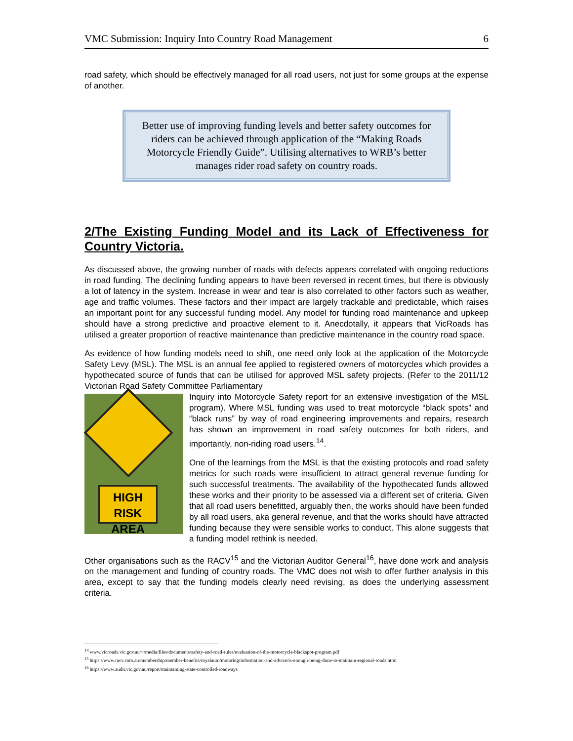VMC Submission: Inquiry Into Country Road Management 6
road safety, which should be effectively managed for all road users, not just for some groups at the expense of another.
Better use of improving funding levels and better safety outcomes for riders can be achieved through application of the “Making Roads Motorcycle Friendly Guide”. Utilising alternatives to WRB’s better manages rider road safety on country roads.
2/The Existing Funding Model and its Lack of Effectiveness for Country Victoria.
As discussed above, the growing number of roads with defects appears correlated with ongoing reductions in road funding. The declining funding appears to have been reversed in recent times, but there is obviously a lot of latency in the system. Increase in wear and tear is also correlated to other factors such as weather, age and traffic volumes. These factors and their impact are largely trackable and predictable, which raises an important point for any successful funding model. Any model for funding road maintenance and upkeep should have a strong predictive and proactive element to it. Anecdotally, it appears that VicRoads has utilised a greater proportion of reactive maintenance than predictive maintenance in the country road space.
As evidence of how funding models need to shift, one need only look at the application of the Motorcycle Safety Levy (MSL). The MSL is an annual fee applied to registered owners of motorcycles which provides a hypothecated source of funds that can be utilised for approved MSL safety projects. (Refer to the 2011/12 Victorian Road Safety Committee Parliamentary
HIGH RISK
AREA
Inquiry into Motorcycle Safety report for an extensive investigation of the MSL program). Where MSL funding was used to treat motorcycle “black spots” and “black runs” by way of road engineering improvements and repairs, research has shown an improvement in road safety outcomes for both riders, and importantly, non-riding road users.<sup>14</sup>.
One of the learnings from the MSL is that the existing protocols and road safety metrics for such roads were insufficient to attract general revenue funding for such successful treatments. The availability of the hypothecated funds allowed these works and their priority to be assessed via a different set of criteria. Given that all road users benefitted, arguably then, the works should have been funded by all road users, aka general revenue, and that the works should have attracted funding because they were sensible works to conduct. This alone suggests that a funding model rethink is needed.
Other organisations such as the RACV<sup>15</sup> and the Victorian Auditor General<sup>16</sup>, have done work and analysis on the management and funding of country roads. The VMC does not wish to offer further analysis in this area, except to say that the funding models clearly need revising, as does the underlying assessment criteria.
<sup>14</sup> www.vicroads.vic.gov.au/~/media/files/documents/safety-and-road-rules/evaluation-of-the-motorcycle-blackspot-program.pdf
<sup>15</sup> https://www.racv.com.au/membership/member-benefits/royalauto/motoring/information-and-advice/is-enough-being-done-to-maintain-regional-roads.html
<sup>16</sup> https://www.audit.vic.gov.au/report/maintaining-state-controlled-roadways